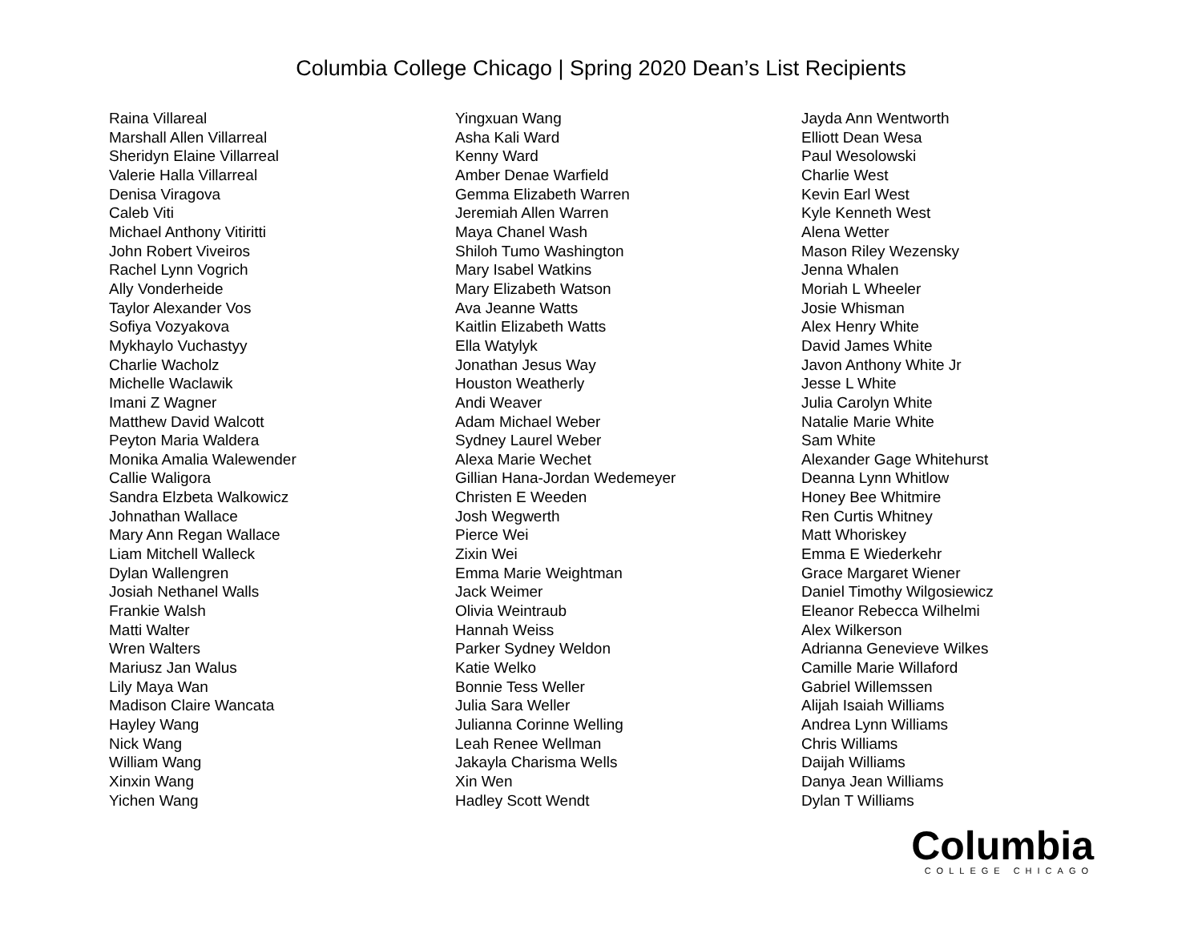Columbia College Chicago | Spring 2020 Dean’s List Recipients
Raina Villareal
Marshall Allen Villarreal
Sheridyn Elaine Villarreal
Valerie Halla Villarreal
Denisa Viragova
Caleb Viti
Michael Anthony Vitiritti
John Robert Viveiros
Rachel Lynn Vogrich
Ally Vonderheide
Taylor Alexander Vos
Sofiya Vozyakova
Mykhaylo Vuchastyy
Charlie Wacholz
Michelle Waclawik
Imani Z Wagner
Matthew David Walcott
Peyton Maria Waldera
Monika Amalia Walewender
Callie Waligora
Sandra Elzbeta Walkowicz
Johnathan Wallace
Mary Ann Regan Wallace
Liam Mitchell Walleck
Dylan Wallengren
Josiah Nethanel Walls
Frankie Walsh
Matti Walter
Wren Walters
Mariusz Jan Walus
Lily Maya Wan
Madison Claire Wancata
Hayley Wang
Nick Wang
William Wang
Xinxin Wang
Yichen Wang
Yingxuan Wang
Asha Kali Ward
Kenny Ward
Amber Denae Warfield
Gemma Elizabeth Warren
Jeremiah Allen Warren
Maya Chanel Wash
Shiloh Tumo Washington
Mary Isabel Watkins
Mary Elizabeth Watson
Ava Jeanne Watts
Kaitlin Elizabeth Watts
Ella Watylyk
Jonathan Jesus Way
Houston Weatherly
Andi Weaver
Adam Michael Weber
Sydney Laurel Weber
Alexa Marie Wechet
Gillian Hana-Jordan Wedemeyer
Christen E Weeden
Josh Wegwerth
Pierce Wei
Zixin Wei
Emma Marie Weightman
Jack Weimer
Olivia Weintraub
Hannah Weiss
Parker Sydney Weldon
Katie Welko
Bonnie Tess Weller
Julia Sara Weller
Julianna Corinne Welling
Leah Renee Wellman
Jakayla Charisma Wells
Xin Wen
Hadley Scott Wendt
Jayda Ann Wentworth
Elliott Dean Wesa
Paul Wesolowski
Charlie West
Kevin Earl West
Kyle Kenneth West
Alena Wetter
Mason Riley Wezensky
Jenna Whalen
Moriah L Wheeler
Josie Whisman
Alex Henry White
David James White
Javon Anthony White Jr
Jesse L White
Julia Carolyn White
Natalie Marie White
Sam White
Alexander Gage Whitehurst
Deanna Lynn Whitlow
Honey Bee Whitmire
Ren Curtis Whitney
Matt Whoriskey
Emma E Wiederkehr
Grace Margaret Wiener
Daniel Timothy Wilgosiewicz
Eleanor Rebecca Wilhelmi
Alex Wilkerson
Adrianna Genevieve Wilkes
Camille Marie Willaford
Gabriel Willemssen
Alijah Isaiah Williams
Andrea Lynn Williams
Chris Williams
Daijah Williams
Danya Jean Williams
Dylan T Williams
Columbia
COLLEGE CHICAGO